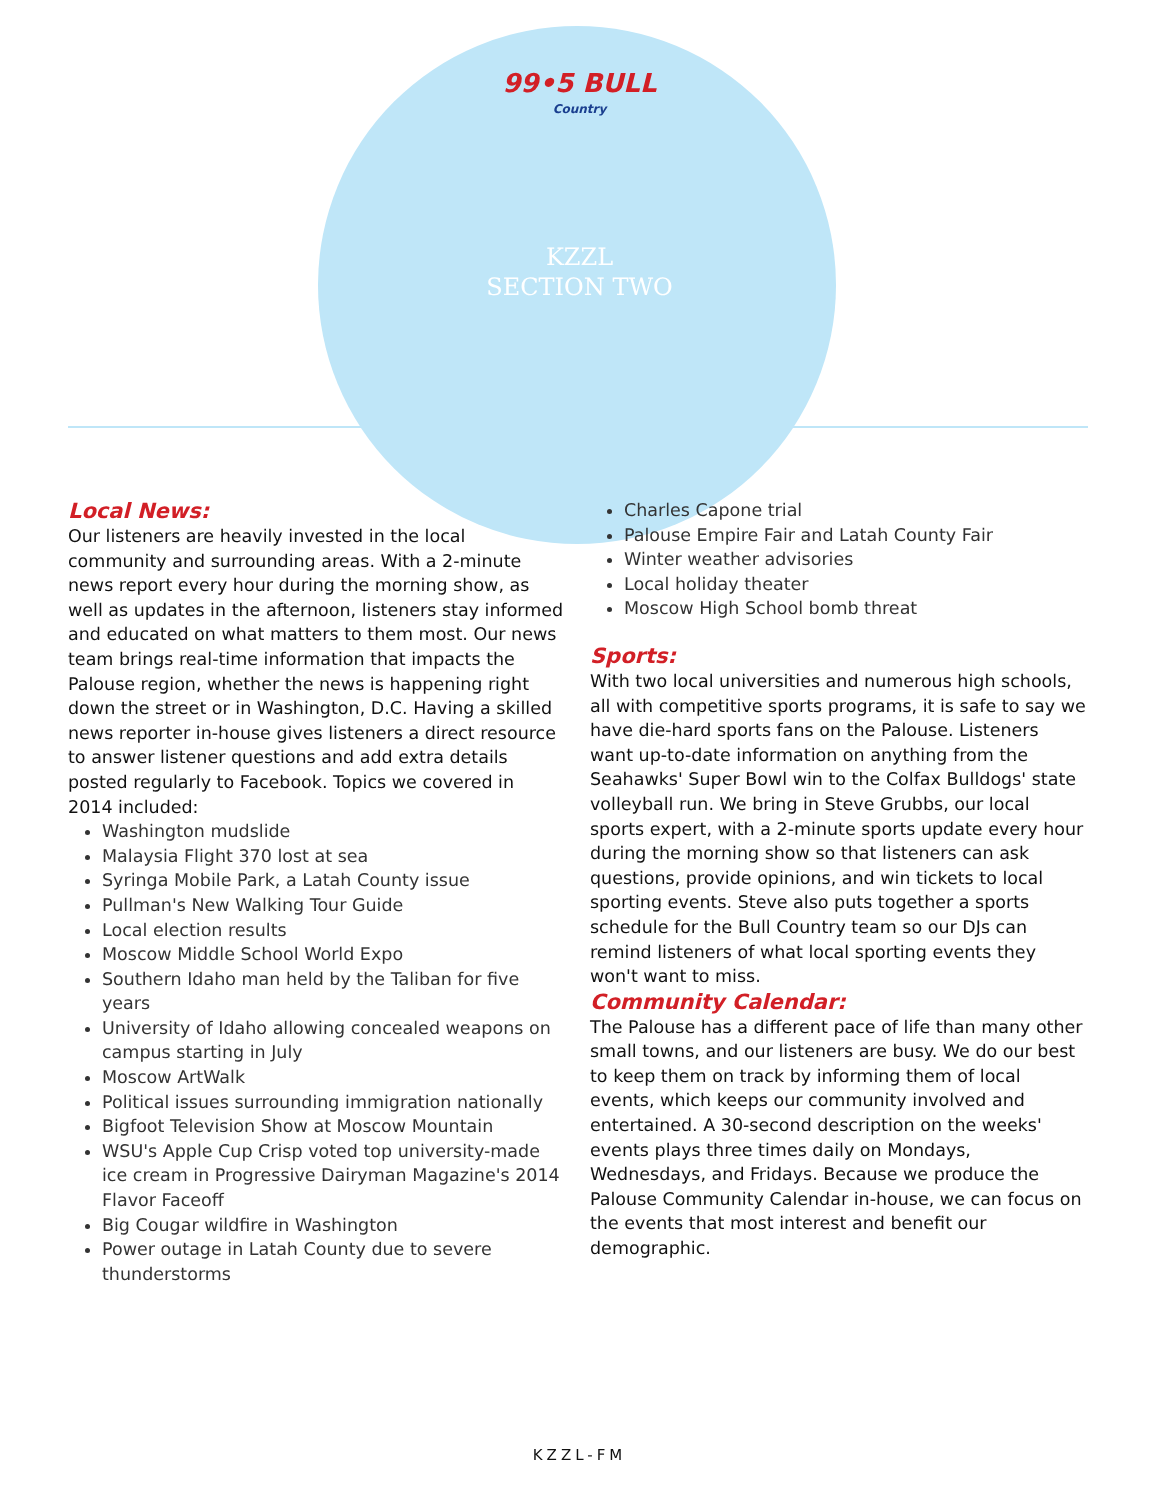99•5 BULL
Country
KZZL
SECTION TWO
Local News:
Our listeners are heavily invested in the local community and surrounding areas. With a 2-minute news report every hour during the morning show, as well as updates in the afternoon, listeners stay informed and educated on what matters to them most. Our news team brings real-time information that impacts the Palouse region, whether the news is happening right down the street or in Washington, D.C. Having a skilled news reporter in-house gives listeners a direct resource to answer listener questions and add extra details posted regularly to Facebook. Topics we covered in 2014 included:
Washington mudslide
Malaysia Flight 370 lost at sea
Syringa Mobile Park, a Latah County issue
Pullman's New Walking Tour Guide
Local election results
Moscow Middle School World Expo
Southern Idaho man held by the Taliban for five years
University of Idaho allowing concealed weapons on campus starting in July
Moscow ArtWalk
Political issues surrounding immigration nationally
Bigfoot Television Show at Moscow Mountain
WSU's Apple Cup Crisp voted top university-made ice cream in Progressive Dairyman Magazine's 2014 Flavor Faceoff
Big Cougar wildfire in Washington
Power outage in Latah County due to severe thunderstorms
Charles Capone trial
Palouse Empire Fair and Latah County Fair
Winter weather advisories
Local holiday theater
Moscow High School bomb threat
Sports:
With two local universities and numerous high schools, all with competitive sports programs, it is safe to say we have die-hard sports fans on the Palouse. Listeners want up-to-date information on anything from the Seahawks' Super Bowl win to the Colfax Bulldogs' state volleyball run. We bring in Steve Grubbs, our local sports expert, with a 2-minute sports update every hour during the morning show so that listeners can ask questions, provide opinions, and win tickets to local sporting events. Steve also puts together a sports schedule for the Bull Country team so our DJs can remind listeners of what local sporting events they won't want to miss.
Community Calendar:
The Palouse has a different pace of life than many other small towns, and our listeners are busy. We do our best to keep them on track by informing them of local events, which keeps our community involved and entertained. A 30-second description on the weeks' events plays three times daily on Mondays, Wednesdays, and Fridays. Because we produce the Palouse Community Calendar in-house, we can focus on the events that most interest and benefit our demographic.
KZZL-FM